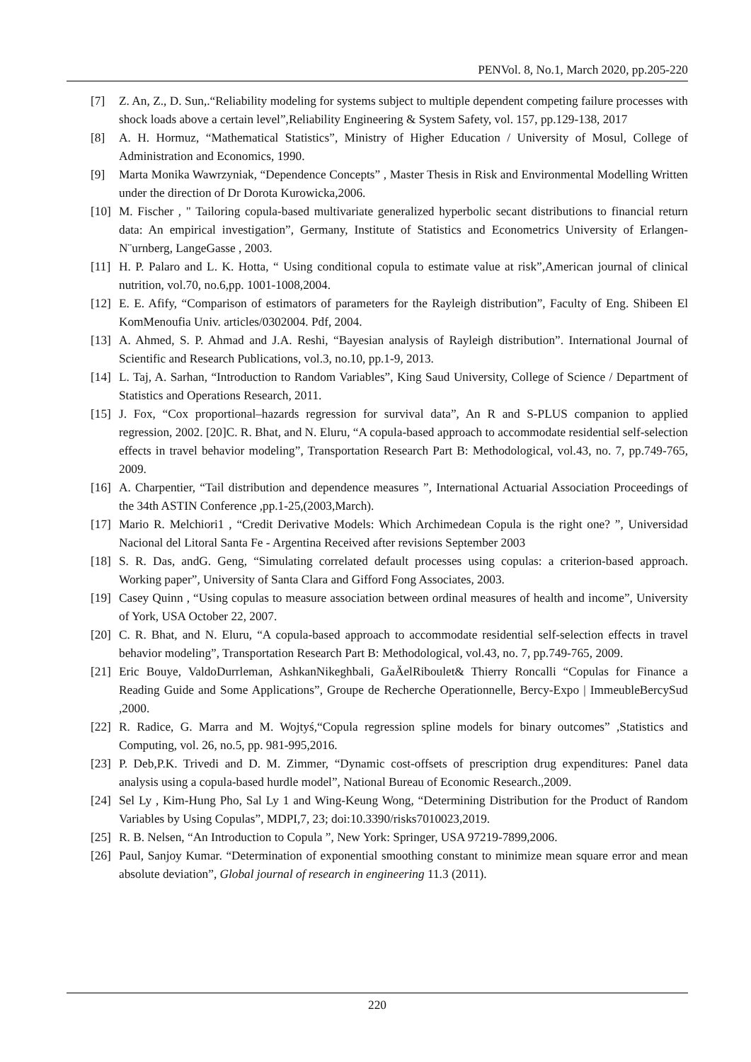PENVol. 8, No.1, March 2020, pp.205-220
[7] Z. An, Z., D. Sun,.“Reliability modeling for systems subject to multiple dependent competing failure processes with shock loads above a certain level”,Reliability Engineering & System Safety, vol. 157, pp.129-138, 2017
[8] A. H. Hormuz, “Mathematical Statistics”, Ministry of Higher Education / University of Mosul, College of Administration and Economics, 1990.
[9] Marta Monika Wawrzyniak, “Dependence Concepts” , Master Thesis in Risk and Environmental Modelling Written under the direction of Dr Dorota Kurowicka,2006.
[10] M. Fischer , " Tailoring copula-based multivariate generalized hyperbolic secant distributions to financial return data: An empirical investigation”, Germany, Institute of Statistics and Econometrics University of Erlangen-N¨urnberg, LangeGasse , 2003.
[11] H. P. Palaro and L. K. Hotta, “ Using conditional copula to estimate value at risk”,American journal of clinical nutrition, vol.70, no.6,pp. 1001-1008,2004.
[12] E. E. Afify, “Comparison of estimators of parameters for the Rayleigh distribution”, Faculty of Eng. Shibeen El KomMenoufia Univ. articles/0302004. Pdf, 2004.
[13] A. Ahmed, S. P. Ahmad and J.A. Reshi, “Bayesian analysis of Rayleigh distribution”. International Journal of Scientific and Research Publications, vol.3, no.10, pp.1-9, 2013.
[14] L. Taj, A. Sarhan, “Introduction to Random Variables”, King Saud University, College of Science / Department of Statistics and Operations Research, 2011.
[15] J. Fox, “Cox proportional–hazards regression for survival data”, An R and S-PLUS companion to applied regression, 2002. [20]C. R. Bhat, and N. Eluru, “A copula-based approach to accommodate residential self-selection effects in travel behavior modeling”, Transportation Research Part B: Methodological, vol.43, no. 7, pp.749-765, 2009.
[16] A. Charpentier, “Tail distribution and dependence measures ”, International Actuarial Association Proceedings of the 34th ASTIN Conference ,pp.1-25,(2003,March).
[17] Mario R. Melchiori1 , “Credit Derivative Models: Which Archimedean Copula is the right one? ”, Universidad Nacional del Litoral Santa Fe - Argentina Received after revisions September 2003
[18] S. R. Das, andG. Geng, “Simulating correlated default processes using copulas: a criterion-based approach. Working paper”, University of Santa Clara and Gifford Fong Associates, 2003.
[19] Casey Quinn , “Using copulas to measure association between ordinal measures of health and income”, University of York, USA October 22, 2007.
[20] C. R. Bhat, and N. Eluru, “A copula-based approach to accommodate residential self-selection effects in travel behavior modeling”, Transportation Research Part B: Methodological, vol.43, no. 7, pp.749-765, 2009.
[21] Eric Bouye, ValdoDurrleman, AshkanNikeghbali, GaÄelRiboulet& Thierry Roncalli “Copulas for Finance a Reading Guide and Some Applications”, Groupe de Recherche Operationnelle, Bercy-Expo | ImmeubleBercySud ,2000.
[22] R. Radice, G. Marra and M. Wojtyś,“Copula regression spline models for binary outcomes” ,Statistics and Computing, vol. 26, no.5, pp. 981-995,2016.
[23] P. Deb,P.K. Trivedi and D. M. Zimmer, “Dynamic cost-offsets of prescription drug expenditures: Panel data analysis using a copula-based hurdle model”, National Bureau of Economic Research.,2009.
[24] Sel Ly , Kim-Hung Pho, Sal Ly 1 and Wing-Keung Wong, “Determining Distribution for the Product of Random Variables by Using Copulas”, MDPI,7, 23; doi:10.3390/risks7010023,2019.
[25] R. B. Nelsen, “An Introduction to Copula ”, New York: Springer, USA 97219-7899,2006.
[26] Paul, Sanjoy Kumar. “Determination of exponential smoothing constant to minimize mean square error and mean absolute deviation”, Global journal of research in engineering 11.3 (2011).
220